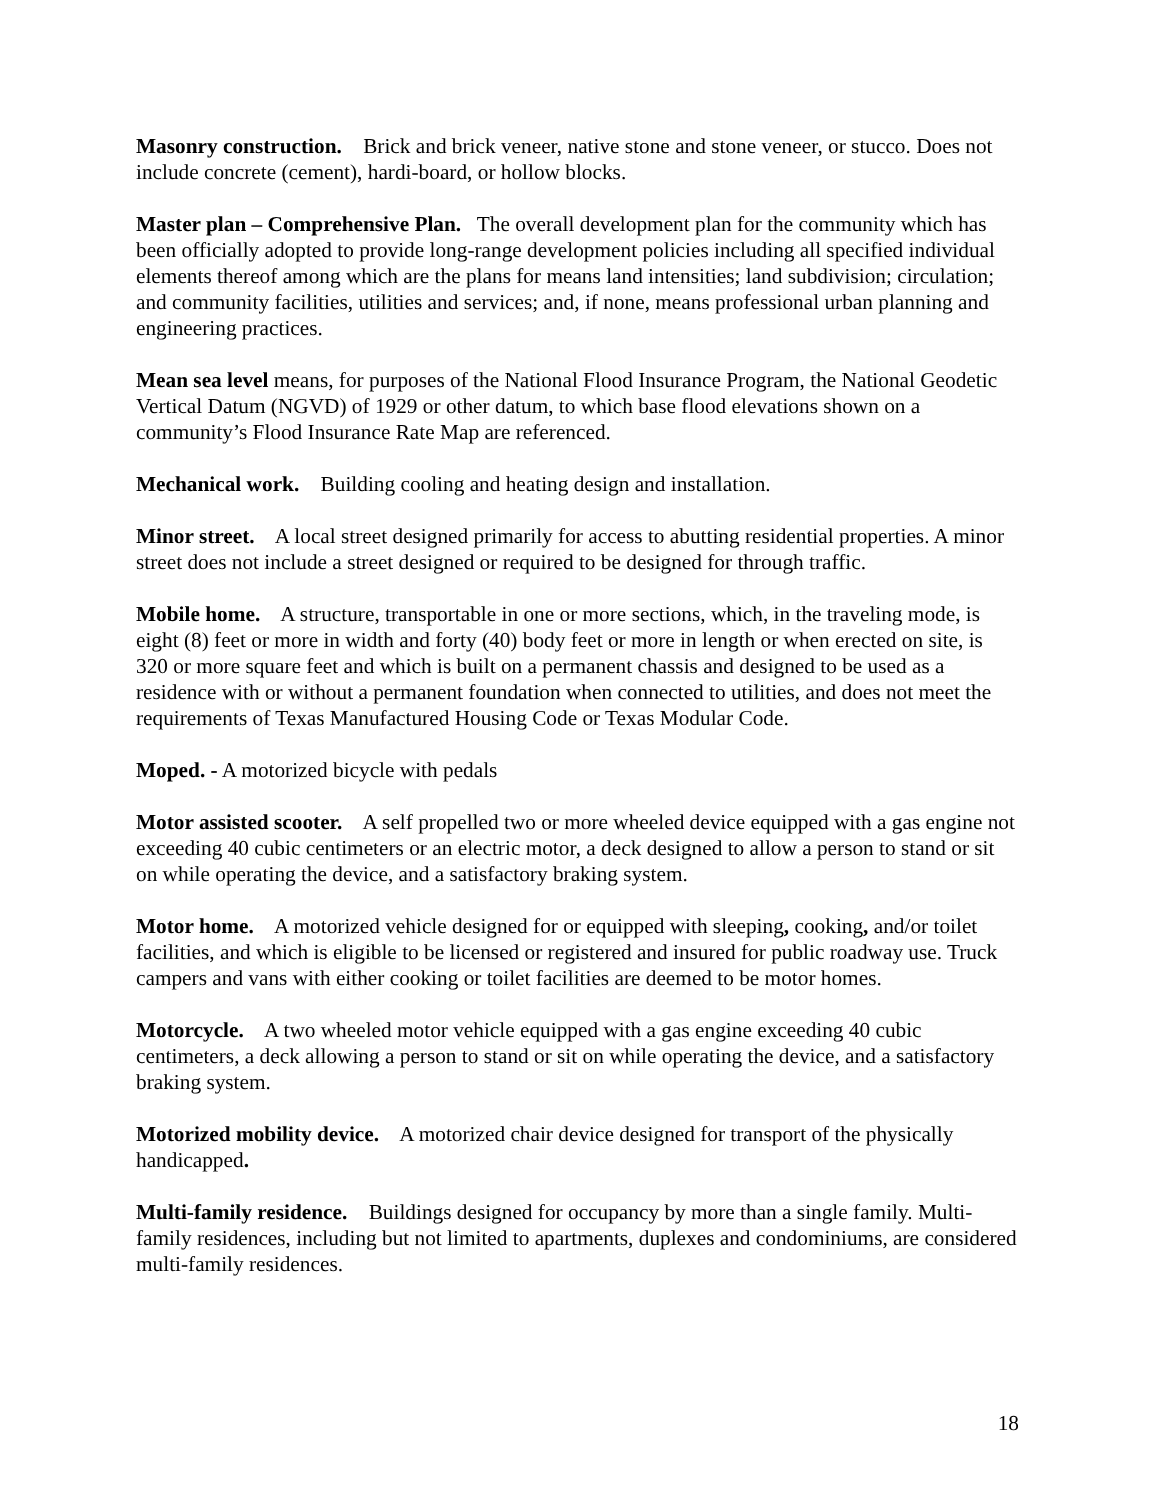Masonry construction. Brick and brick veneer, native stone and stone veneer, or stucco. Does not include concrete (cement), hardi-board, or hollow blocks.
Master plan – Comprehensive Plan. The overall development plan for the community which has been officially adopted to provide long-range development policies including all specified individual elements thereof among which are the plans for means land intensities; land subdivision; circulation; and community facilities, utilities and services; and, if none, means professional urban planning and engineering practices.
Mean sea level means, for purposes of the National Flood Insurance Program, the National Geodetic Vertical Datum (NGVD) of 1929 or other datum, to which base flood elevations shown on a community’s Flood Insurance Rate Map are referenced.
Mechanical work. Building cooling and heating design and installation.
Minor street. A local street designed primarily for access to abutting residential properties. A minor street does not include a street designed or required to be designed for through traffic.
Mobile home. A structure, transportable in one or more sections, which, in the traveling mode, is eight (8) feet or more in width and forty (40) body feet or more in length or when erected on site, is 320 or more square feet and which is built on a permanent chassis and designed to be used as a residence with or without a permanent foundation when connected to utilities, and does not meet the requirements of Texas Manufactured Housing Code or Texas Modular Code.
Moped. - A motorized bicycle with pedals
Motor assisted scooter. A self propelled two or more wheeled device equipped with a gas engine not exceeding 40 cubic centimeters or an electric motor, a deck designed to allow a person to stand or sit on while operating the device, and a satisfactory braking system.
Motor home. A motorized vehicle designed for or equipped with sleeping, cooking, and/or toilet facilities, and which is eligible to be licensed or registered and insured for public roadway use. Truck campers and vans with either cooking or toilet facilities are deemed to be motor homes.
Motorcycle. A two wheeled motor vehicle equipped with a gas engine exceeding 40 cubic centimeters, a deck allowing a person to stand or sit on while operating the device, and a satisfactory braking system.
Motorized mobility device. A motorized chair device designed for transport of the physically handicapped.
Multi-family residence. Buildings designed for occupancy by more than a single family. Multi-family residences, including but not limited to apartments, duplexes and condominiums, are considered multi-family residences.
18